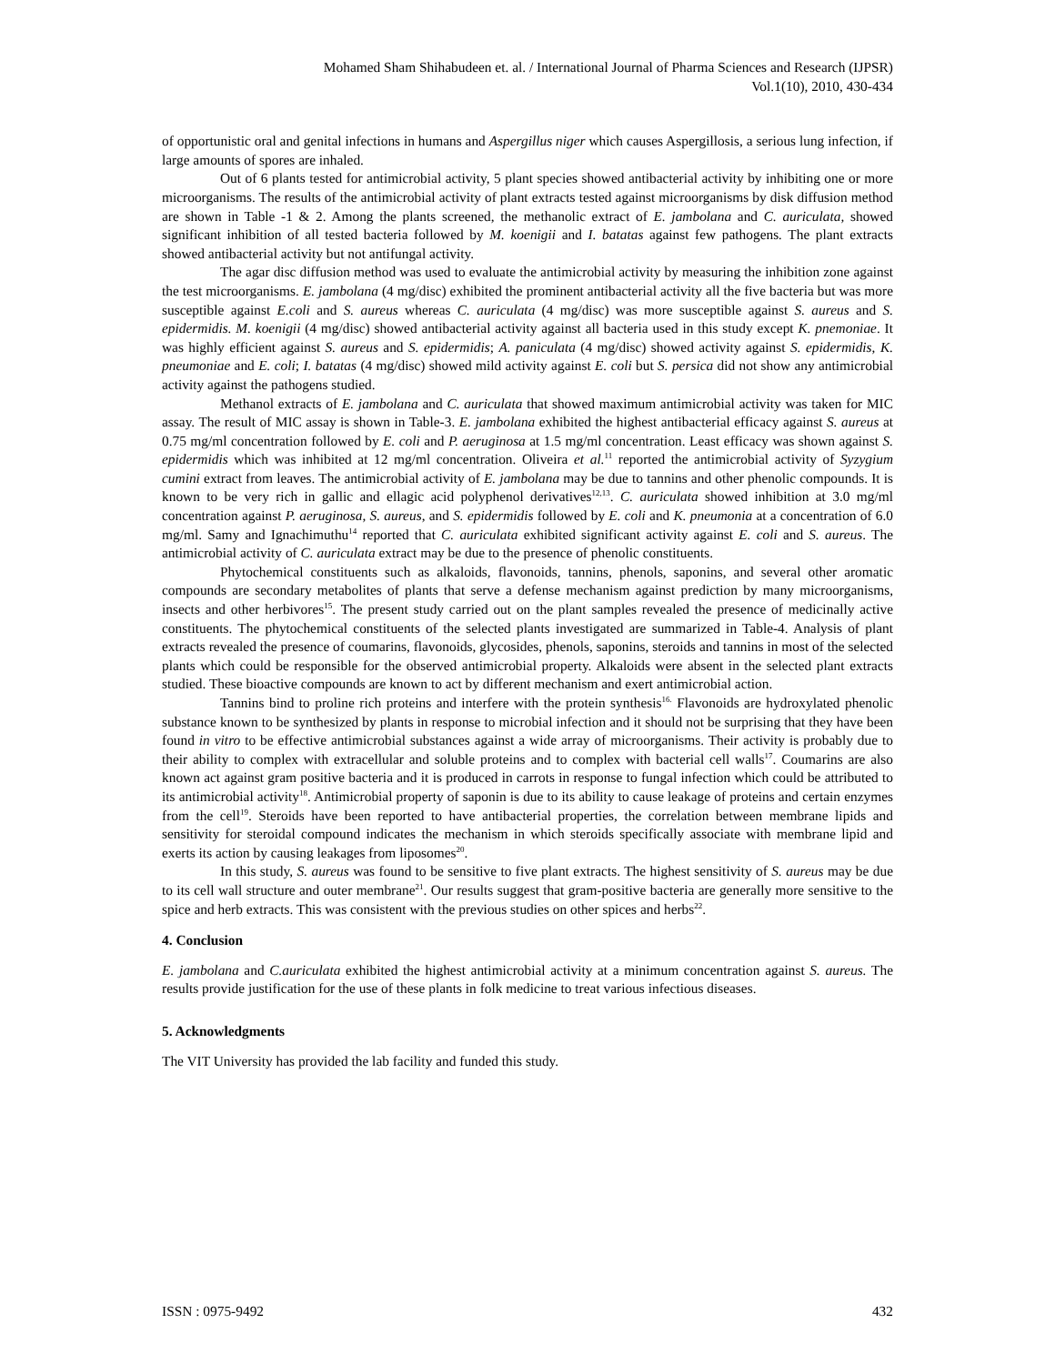Mohamed Sham Shihabudeen et. al. / International Journal of Pharma Sciences and Research (IJPSR)
Vol.1(10), 2010, 430-434
of opportunistic oral and genital infections in humans and Aspergillus niger which causes Aspergillosis, a serious lung infection, if large amounts of spores are inhaled.
Out of 6 plants tested for antimicrobial activity, 5 plant species showed antibacterial activity by inhibiting one or more microorganisms. The results of the antimicrobial activity of plant extracts tested against microorganisms by disk diffusion method are shown in Table -1 & 2. Among the plants screened, the methanolic extract of E. jambolana and C. auriculata, showed significant inhibition of all tested bacteria followed by M. koenigii and I. batatas against few pathogens. The plant extracts showed antibacterial activity but not antifungal activity.
The agar disc diffusion method was used to evaluate the antimicrobial activity by measuring the inhibition zone against the test microorganisms. E. jambolana (4 mg/disc) exhibited the prominent antibacterial activity all the five bacteria but was more susceptible against E.coli and S. aureus whereas C. auriculata (4 mg/disc) was more susceptible against S. aureus and S. epidermidis. M. koenigii (4 mg/disc) showed antibacterial activity against all bacteria used in this study except K. pnemoniae. It was highly efficient against S. aureus and S. epidermidis; A. paniculata (4 mg/disc) showed activity against S. epidermidis, K. pneumoniae and E. coli; I. batatas (4 mg/disc) showed mild activity against E. coli but S. persica did not show any antimicrobial activity against the pathogens studied.
Methanol extracts of E. jambolana and C. auriculata that showed maximum antimicrobial activity was taken for MIC assay. The result of MIC assay is shown in Table-3. E. jambolana exhibited the highest antibacterial efficacy against S. aureus at 0.75 mg/ml concentration followed by E. coli and P. aeruginosa at 1.5 mg/ml concentration. Least efficacy was shown against S. epidermidis which was inhibited at 12 mg/ml concentration. Oliveira et al.<sup>11</sup> reported the antimicrobial activity of Syzygium cumini extract from leaves. The antimicrobial activity of E. jambolana may be due to tannins and other phenolic compounds. It is known to be very rich in gallic and ellagic acid polyphenol derivatives<sup>12,13</sup>. C. auriculata showed inhibition at 3.0 mg/ml concentration against P. aeruginosa, S. aureus, and S. epidermidis followed by E. coli and K. pneumonia at a concentration of 6.0 mg/ml. Samy and Ignachimuthu<sup>14</sup> reported that C. auriculata exhibited significant activity against E. coli and S. aureus. The antimicrobial activity of C. auriculata extract may be due to the presence of phenolic constituents.
Phytochemical constituents such as alkaloids, flavonoids, tannins, phenols, saponins, and several other aromatic compounds are secondary metabolites of plants that serve a defense mechanism against prediction by many microorganisms, insects and other herbivores<sup>15</sup>. The present study carried out on the plant samples revealed the presence of medicinally active constituents. The phytochemical constituents of the selected plants investigated are summarized in Table-4. Analysis of plant extracts revealed the presence of coumarins, flavonoids, glycosides, phenols, saponins, steroids and tannins in most of the selected plants which could be responsible for the observed antimicrobial property. Alkaloids were absent in the selected plant extracts studied. These bioactive compounds are known to act by different mechanism and exert antimicrobial action.
Tannins bind to proline rich proteins and interfere with the protein synthesis<sup>16.</sup> Flavonoids are hydroxylated phenolic substance known to be synthesized by plants in response to microbial infection and it should not be surprising that they have been found in vitro to be effective antimicrobial substances against a wide array of microorganisms. Their activity is probably due to their ability to complex with extracellular and soluble proteins and to complex with bacterial cell walls<sup>17</sup>. Coumarins are also known act against gram positive bacteria and it is produced in carrots in response to fungal infection which could be attributed to its antimicrobial activity<sup>18</sup>. Antimicrobial property of saponin is due to its ability to cause leakage of proteins and certain enzymes from the cell<sup>19</sup>. Steroids have been reported to have antibacterial properties, the correlation between membrane lipids and sensitivity for steroidal compound indicates the mechanism in which steroids specifically associate with membrane lipid and exerts its action by causing leakages from liposomes<sup>20</sup>.
In this study, S. aureus was found to be sensitive to five plant extracts. The highest sensitivity of S. aureus may be due to its cell wall structure and outer membrane<sup>21</sup>. Our results suggest that gram-positive bacteria are generally more sensitive to the spice and herb extracts. This was consistent with the previous studies on other spices and herbs<sup>22</sup>.
4. Conclusion
E. jambolana and C.auriculata exhibited the highest antimicrobial activity at a minimum concentration against S. aureus. The results provide justification for the use of these plants in folk medicine to treat various infectious diseases.
5. Acknowledgments
The VIT University has provided the lab facility and funded this study.
ISSN : 0975-9492 432